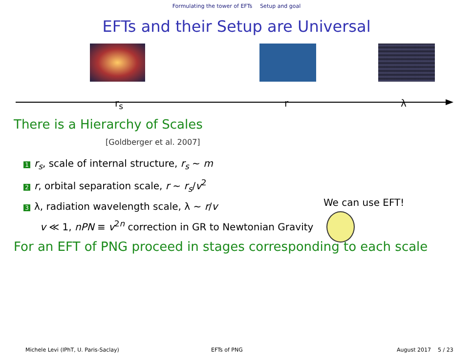Formulating the tower of EFTs Setup and goal
EFTs and their Setup are Universal
r<sub>s</sub> r λ
There is a Hierarchy of Scales
[Goldberger et al. 2007]
1 r<sub>s</sub>, scale of internal structure, r<sub>s</sub> ∼ m
2 r, orbital separation scale, r ∼ r<sub>s</sub>/v<sup>2</sup>
3 λ, radiation wavelength scale, λ ∼ r/v
v ≪ 1, nPN ≡ v<sup>2n</sup> correction in GR to Newtonian Gravity
For an EFT of PNG proceed in stages corresponding to each scale
We can use EFT!
Michele Levi (IPhT, U. Paris-Saclay) EFTs of PNG August 2017 5 / 23